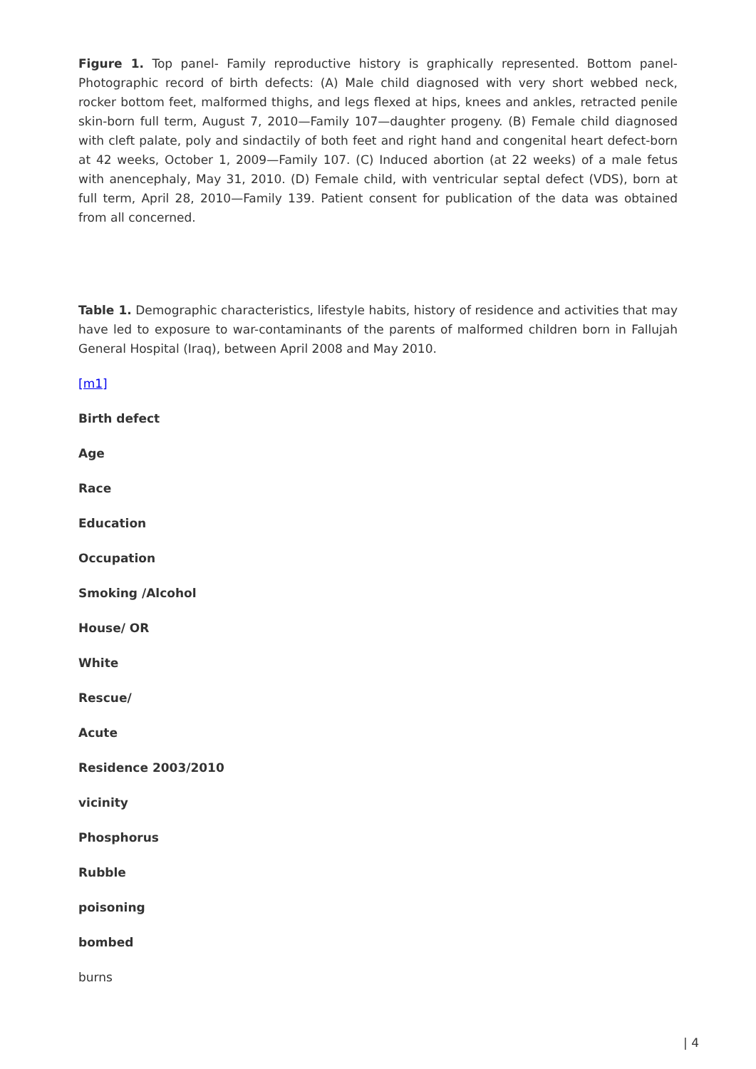Figure 1. Top panel- Family reproductive history is graphically represented. Bottom panel-Photographic record of birth defects: (A) Male child diagnosed with very short webbed neck, rocker bottom feet, malformed thighs, and legs flexed at hips, knees and ankles, retracted penile skin-born full term, August 7, 2010—Family 107—daughter progeny. (B) Female child diagnosed with cleft palate, poly and sindactily of both feet and right hand and congenital heart defect-born at 42 weeks, October 1, 2009—Family 107. (C) Induced abortion (at 22 weeks) of a male fetus with anencephaly, May 31, 2010. (D) Female child, with ventricular septal defect (VDS), born at full term, April 28, 2010—Family 139. Patient consent for publication of the data was obtained from all concerned.
Table 1. Demographic characteristics, lifestyle habits, history of residence and activities that may have led to exposure to war-contaminants of the parents of malformed children born in Fallujah General Hospital (Iraq), between April 2008 and May 2010.
[m1]
Birth defect
Age
Race
Education
Occupation
Smoking /Alcohol
House/ OR
White
Rescue/
Acute
Residence 2003/2010
vicinity
Phosphorus
Rubble
poisoning
bombed
burns
| 4